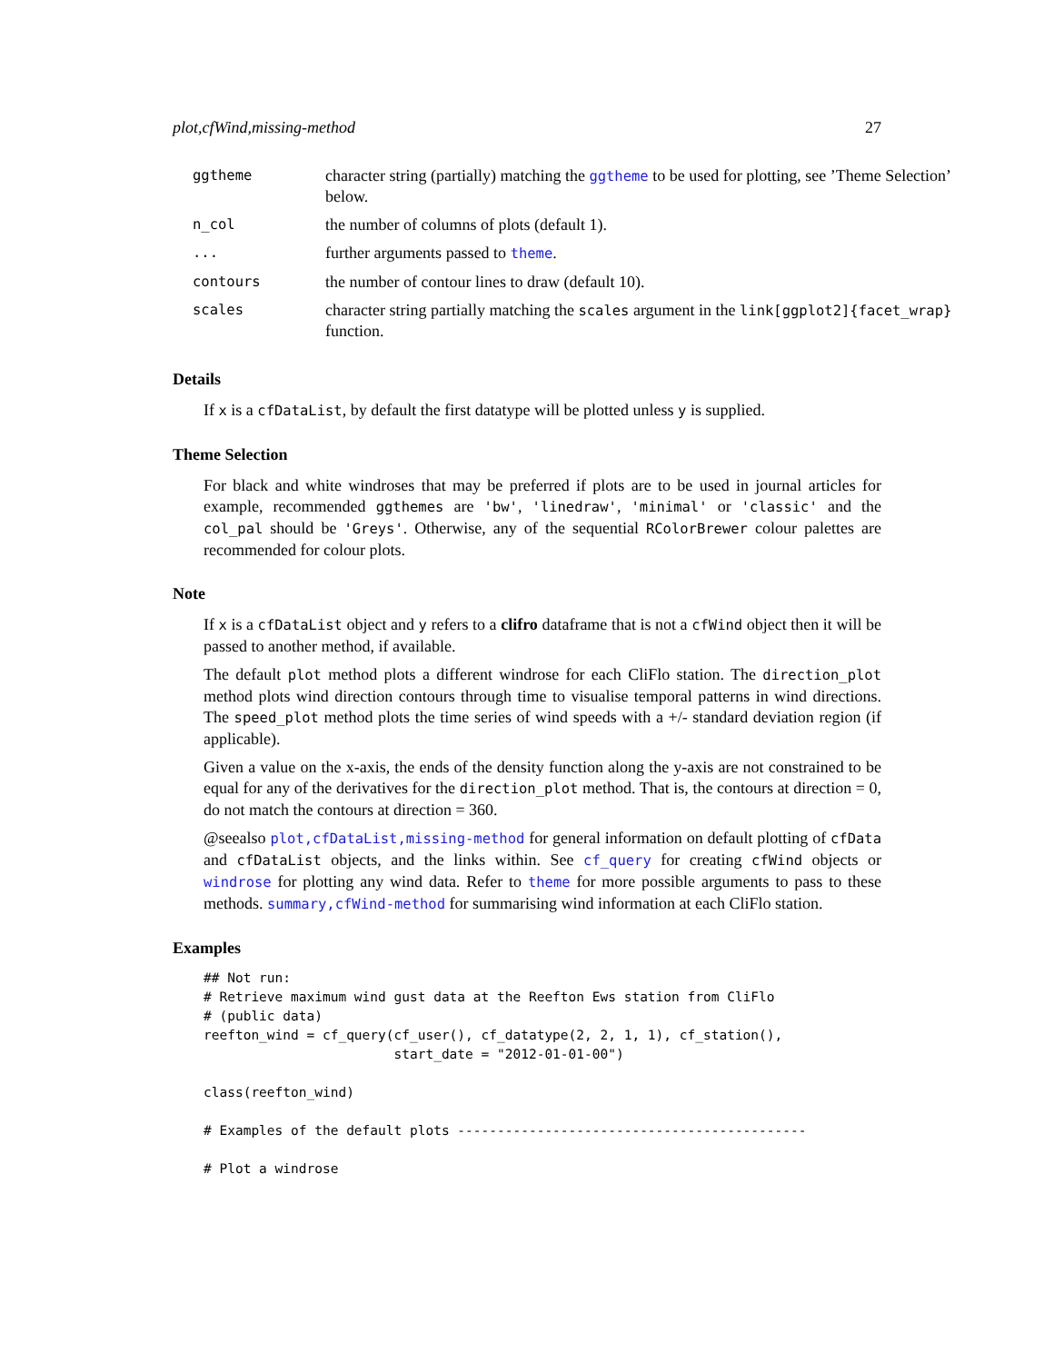plot,cfWind,missing-method 27
| ggtheme | character string (partially) matching the ggtheme to be used for plotting, see ’Theme Selection’ below. |
| n_col | the number of columns of plots (default 1). |
| ... | further arguments passed to theme . |
| contours | the number of contour lines to draw (default 10). |
| scales | character string partially matching the scales argument in the link[ggplot2]{facet_wrap} function. |
Details
If x is a cfDataList, by default the first datatype will be plotted unless y is supplied.
Theme Selection
For black and white windroses that may be preferred if plots are to be used in journal articles for example, recommended ggthemes are 'bw', 'linedraw', 'minimal' or 'classic' and the col_pal should be 'Greys'. Otherwise, any of the sequential RColorBrewer colour palettes are recommended for colour plots.
Note
If x is a cfDataList object and y refers to a clifro dataframe that is not a cfWind object then it will be passed to another method, if available.
The default plot method plots a different windrose for each CliFlo station. The direction_plot method plots wind direction contours through time to visualise temporal patterns in wind directions. The speed_plot method plots the time series of wind speeds with a +/- standard deviation region (if applicable).
Given a value on the x-axis, the ends of the density function along the y-axis are not constrained to be equal for any of the derivatives for the direction_plot method. That is, the contours at direction = 0, do not match the contours at direction = 360.
@seealso plot,cfDataList,missing-method for general information on default plotting of cfData and cfDataList objects, and the links within. See cf_query for creating cfWind objects or windrose for plotting any wind data. Refer to theme for more possible arguments to pass to these methods. summary,cfWind-method for summarising wind information at each CliFlo station.
Examples
## Not run:
# Retrieve maximum wind gust data at the Reefton Ews station from CliFlo
# (public data)
reefton_wind = cf_query(cf_user(), cf_datatype(2, 2, 1, 1), cf_station(),
                        start_date = "2012-01-01-00")

class(reefton_wind)

# Examples of the default plots --------------------------------------------

# Plot a windrose